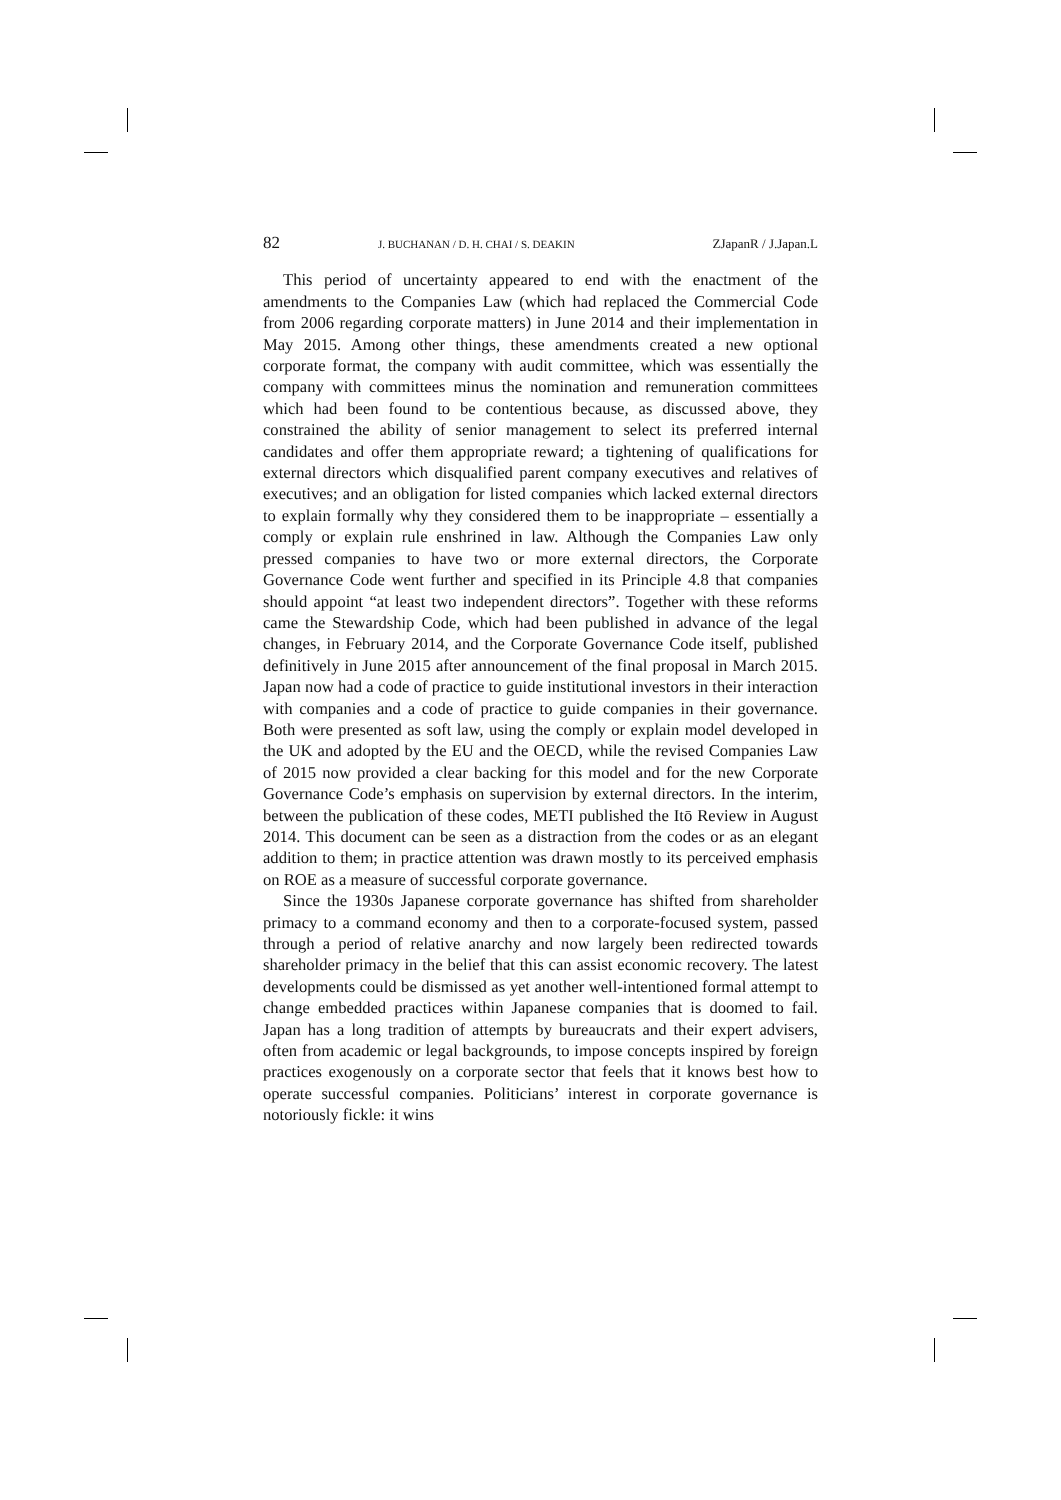82 J. BUCHANAN / D. H. CHAI / S. DEAKIN ZJapanR / J.Japan.L
This period of uncertainty appeared to end with the enactment of the amendments to the Companies Law (which had replaced the Commercial Code from 2006 regarding corporate matters) in June 2014 and their implementation in May 2015. Among other things, these amendments created a new optional corporate format, the company with audit committee, which was essentially the company with committees minus the nomination and remuneration committees which had been found to be contentious because, as discussed above, they constrained the ability of senior management to select its preferred internal candidates and offer them appropriate reward; a tightening of qualifications for external directors which disqualified parent company executives and relatives of executives; and an obligation for listed companies which lacked external directors to explain formally why they considered them to be inappropriate – essentially a comply or explain rule enshrined in law. Although the Companies Law only pressed companies to have two or more external directors, the Corporate Governance Code went further and specified in its Principle 4.8 that companies should appoint “at least two independent directors”. Together with these reforms came the Stewardship Code, which had been published in advance of the legal changes, in February 2014, and the Corporate Governance Code itself, published definitively in June 2015 after announcement of the final proposal in March 2015. Japan now had a code of practice to guide institutional investors in their interaction with companies and a code of practice to guide companies in their governance. Both were presented as soft law, using the comply or explain model developed in the UK and adopted by the EU and the OECD, while the revised Companies Law of 2015 now provided a clear backing for this model and for the new Corporate Governance Code’s emphasis on supervision by external directors. In the interim, between the publication of these codes, METI published the Itō Review in August 2014. This document can be seen as a distraction from the codes or as an elegant addition to them; in practice attention was drawn mostly to its perceived emphasis on ROE as a measure of successful corporate governance.
Since the 1930s Japanese corporate governance has shifted from shareholder primacy to a command economy and then to a corporate-focused system, passed through a period of relative anarchy and now largely been redirected towards shareholder primacy in the belief that this can assist economic recovery. The latest developments could be dismissed as yet another well-intentioned formal attempt to change embedded practices within Japanese companies that is doomed to fail. Japan has a long tradition of attempts by bureaucrats and their expert advisers, often from academic or legal backgrounds, to impose concepts inspired by foreign practices exogenously on a corporate sector that feels that it knows best how to operate successful companies. Politicians’ interest in corporate governance is notoriously fickle: it wins